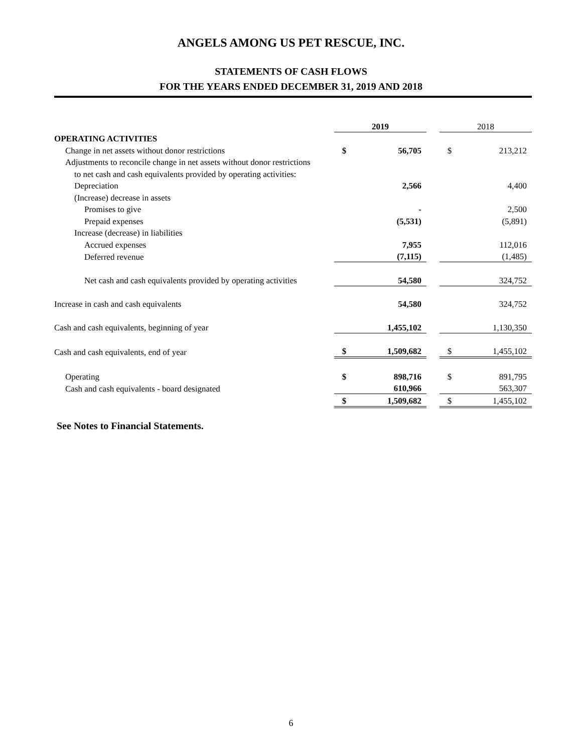ANGELS AMONG US PET RESCUE, INC.
STATEMENTS OF CASH FLOWS
FOR THE YEARS ENDED DECEMBER 31, 2019 AND 2018
| | 2019 | | | 2018 | |
| OPERATING ACTIVITIES | | | | | |
| Change in net assets without donor restrictions | $ | 56,705 | | $ | 213,212 |
| Adjustments to reconcile change in net assets without donor restrictions | | | | | |
| to net cash and cash equivalents provided by operating activities: | | | | | |
| Depreciation | | 2,566 | | | 4,400 |
| (Increase) decrease in assets | | | | | |
| Promises to give | | - | | | 2,500 |
| Prepaid expenses | | (5,531) | | | (5,891) |
| Increase (decrease) in liabilities | | | | | |
| Accrued expenses | | 7,955 | | | 112,016 |
| Deferred revenue | | (7,115) | | | (1,485) |
| Net cash and cash equivalents provided by operating activities | | 54,580 | | | 324,752 |
| Increase in cash and cash equivalents | | 54,580 | | | 324,752 |
| Cash and cash equivalents, beginning of year | | 1,455,102 | | | 1,130,350 |
| Cash and cash equivalents, end of year | $ | 1,509,682 | | $ | 1,455,102 |
| Operating | $ | 898,716 | | $ | 891,795 |
| Cash and cash equivalents - board designated | | 610,966 | | | 563,307 |
| | $ | 1,509,682 | | $ | 1,455,102 |
See Notes to Financial Statements.
6